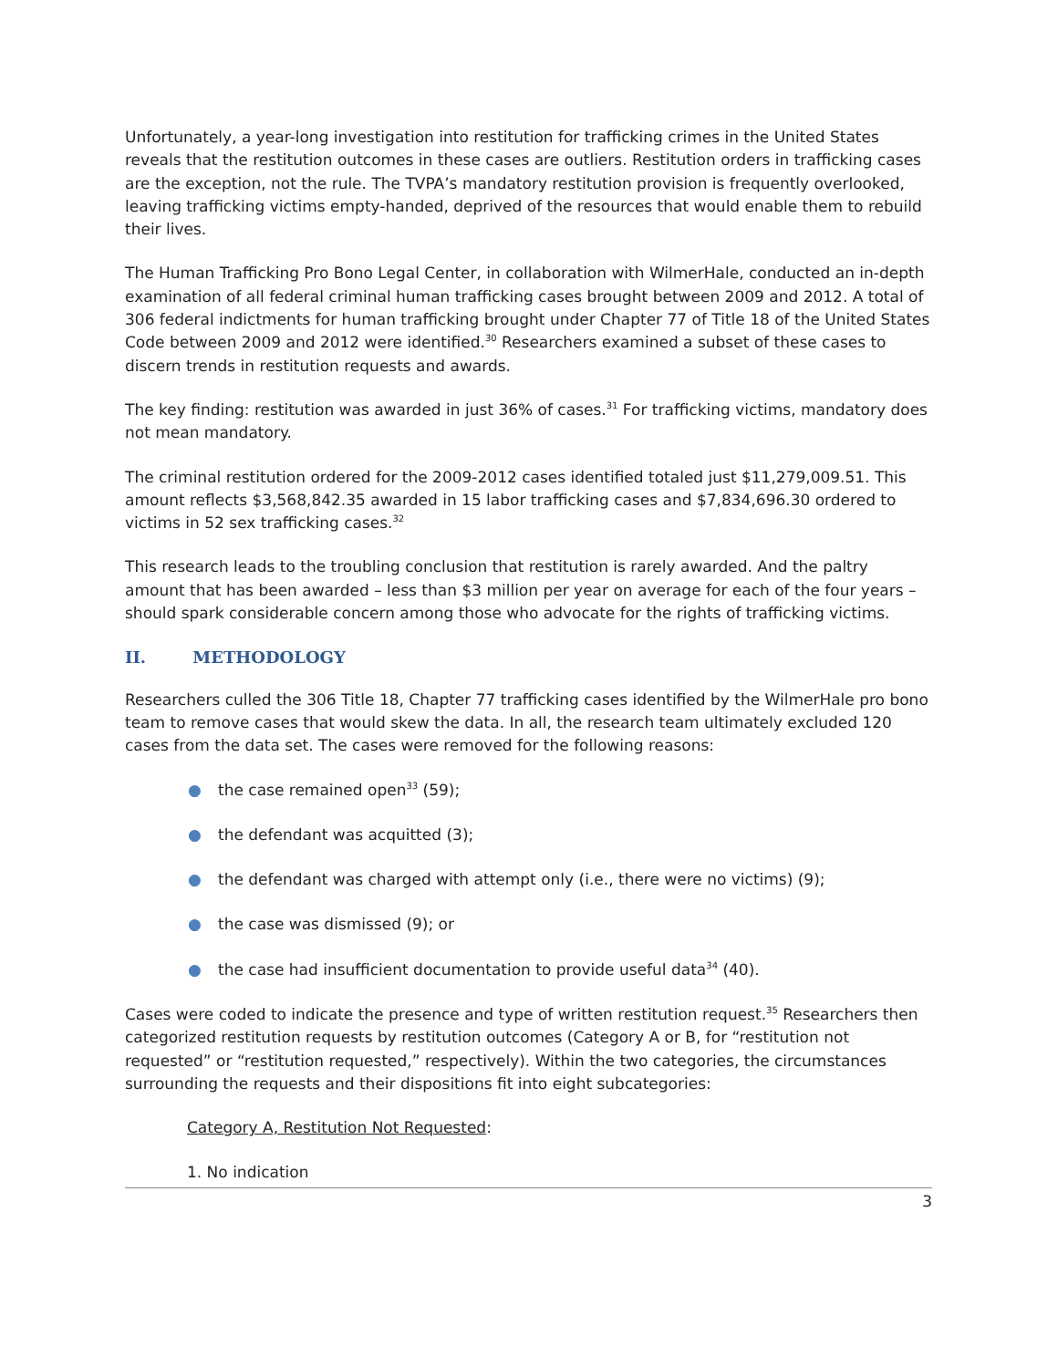Unfortunately, a year-long investigation into restitution for trafficking crimes in the United States reveals that the restitution outcomes in these cases are outliers. Restitution orders in trafficking cases are the exception, not the rule. The TVPA’s mandatory restitution provision is frequently overlooked, leaving trafficking victims empty-handed, deprived of the resources that would enable them to rebuild their lives.
The Human Trafficking Pro Bono Legal Center, in collaboration with WilmerHale, conducted an in-depth examination of all federal criminal human trafficking cases brought between 2009 and 2012. A total of 306 federal indictments for human trafficking brought under Chapter 77 of Title 18 of the United States Code between 2009 and 2012 were identified.<sup>30</sup> Researchers examined a subset of these cases to discern trends in restitution requests and awards.
The key finding: restitution was awarded in just 36% of cases.<sup>31</sup> For trafficking victims, mandatory does not mean mandatory.
The criminal restitution ordered for the 2009-2012 cases identified totaled just $11,279,009.51. This amount reflects $3,568,842.35 awarded in 15 labor trafficking cases and $7,834,696.30 ordered to victims in 52 sex trafficking cases.<sup>32</sup>
This research leads to the troubling conclusion that restitution is rarely awarded. And the paltry amount that has been awarded – less than $3 million per year on average for each of the four years – should spark considerable concern among those who advocate for the rights of trafficking victims.
II. METHODOLOGY
Researchers culled the 306 Title 18, Chapter 77 trafficking cases identified by the WilmerHale pro bono team to remove cases that would skew the data. In all, the research team ultimately excluded 120 cases from the data set. The cases were removed for the following reasons:
● the case remained open<sup>33</sup> (59);
● the defendant was acquitted (3);
● the defendant was charged with attempt only (i.e., there were no victims) (9);
● the case was dismissed (9); or
● the case had insufficient documentation to provide useful data<sup>34</sup> (40).
Cases were coded to indicate the presence and type of written restitution request.<sup>35</sup> Researchers then categorized restitution requests by restitution outcomes (Category A or B, for “restitution not requested” or “restitution requested,” respectively). Within the two categories, the circumstances surrounding the requests and their dispositions fit into eight subcategories:
Category A, Restitution Not Requested:
1. No indication
3